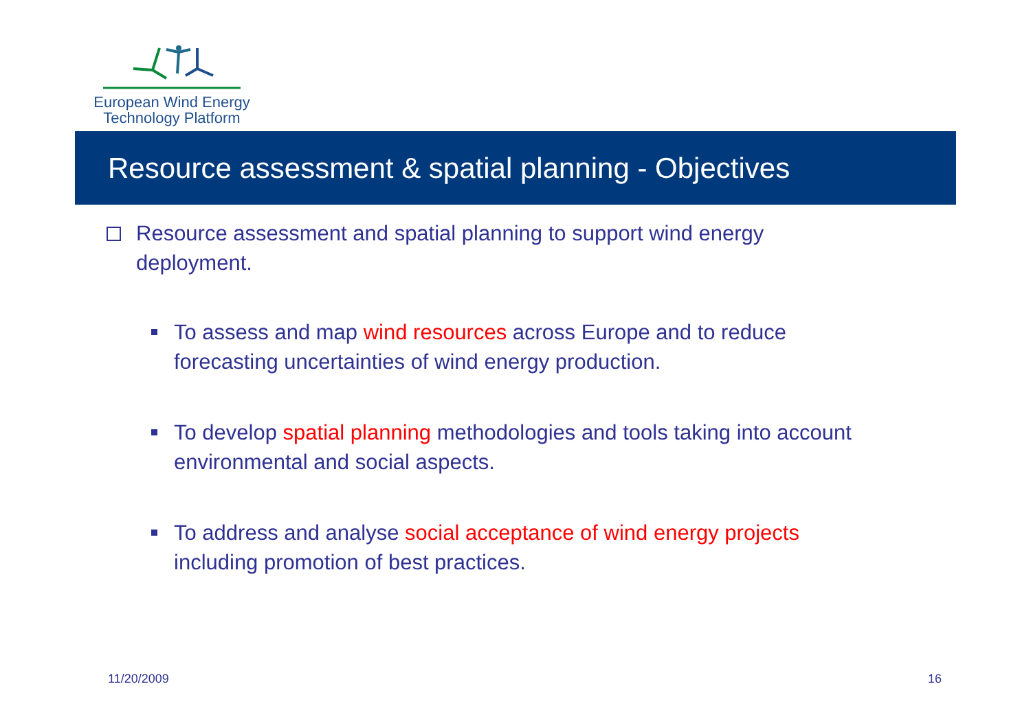European Wind Energy
Technology Platform
Resource assessment & spatial planning - Objectives
Resource assessment and spatial planning to support wind energy deployment.
To assess and map wind resources across Europe and to reduce forecasting uncertainties of wind energy production.
To develop spatial planning methodologies and tools taking into account environmental and social aspects.
To address and analyse social acceptance of wind energy projects including promotion of best practices.
11/20/2009 16